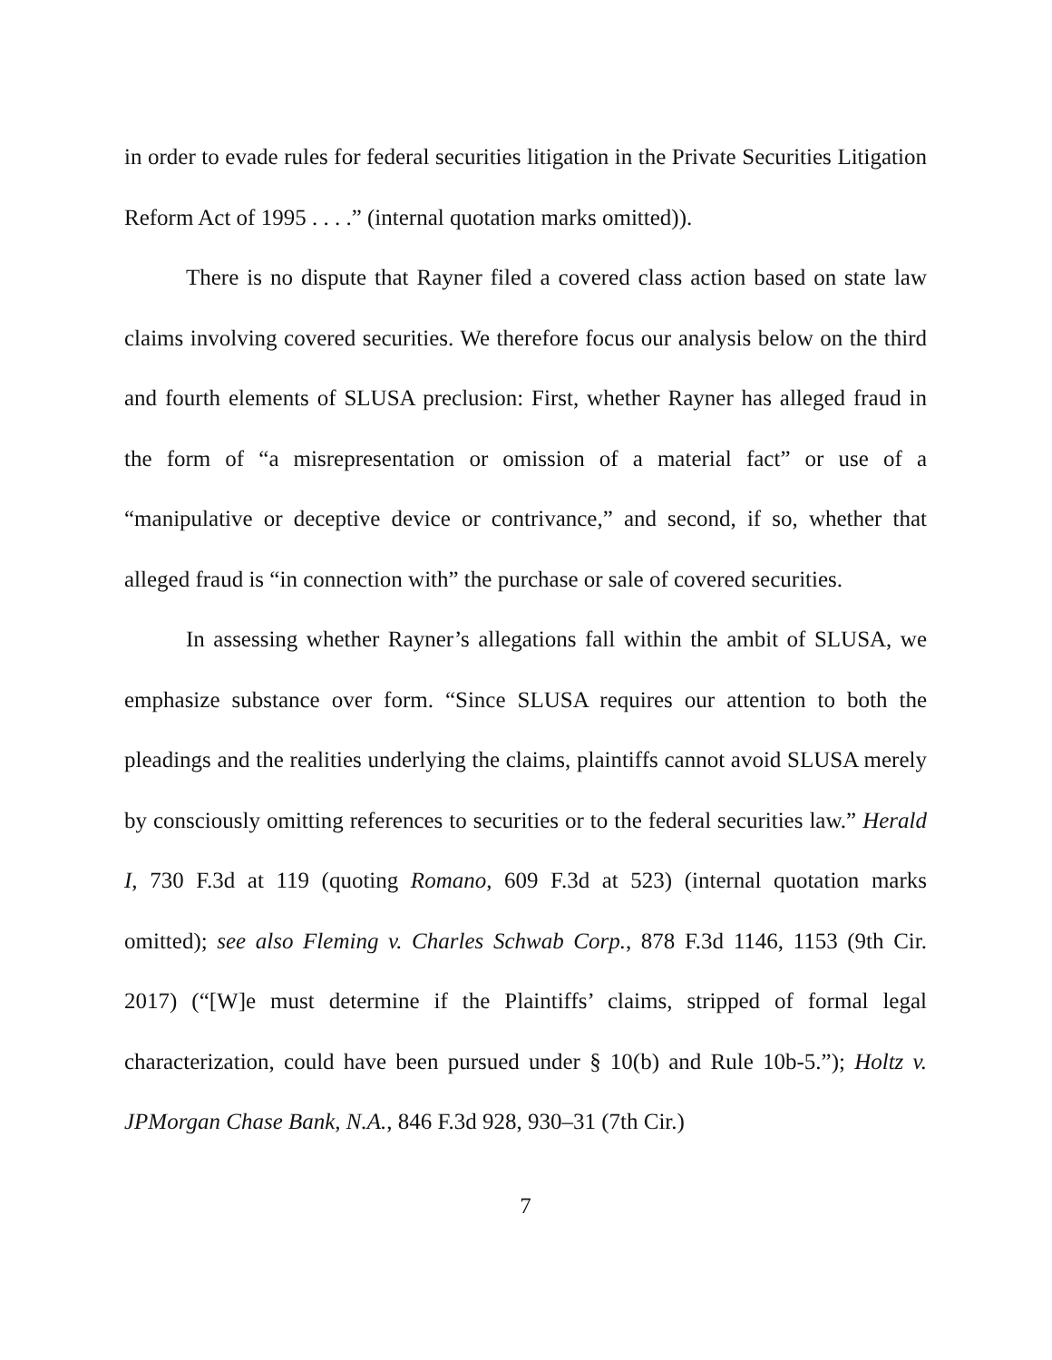in order to evade rules for federal securities litigation in the Private Securities Litigation Reform Act of 1995 . . . .” (internal quotation marks omitted)).
There is no dispute that Rayner filed a covered class action based on state law claims involving covered securities. We therefore focus our analysis below on the third and fourth elements of SLUSA preclusion: First, whether Rayner has alleged fraud in the form of “a misrepresentation or omission of a material fact” or use of a “manipulative or deceptive device or contrivance,” and second, if so, whether that alleged fraud is “in connection with” the purchase or sale of covered securities.
In assessing whether Rayner’s allegations fall within the ambit of SLUSA, we emphasize substance over form. “Since SLUSA requires our attention to both the pleadings and the realities underlying the claims, plaintiffs cannot avoid SLUSA merely by consciously omitting references to securities or to the federal securities law.” Herald I, 730 F.3d at 119 (quoting Romano, 609 F.3d at 523) (internal quotation marks omitted); see also Fleming v. Charles Schwab Corp., 878 F.3d 1146, 1153 (9th Cir. 2017) (“[W]e must determine if the Plaintiffs’ claims, stripped of formal legal characterization, could have been pursued under § 10(b) and Rule 10b-5.”); Holtz v. JPMorgan Chase Bank, N.A., 846 F.3d 928, 930–31 (7th Cir.)
7